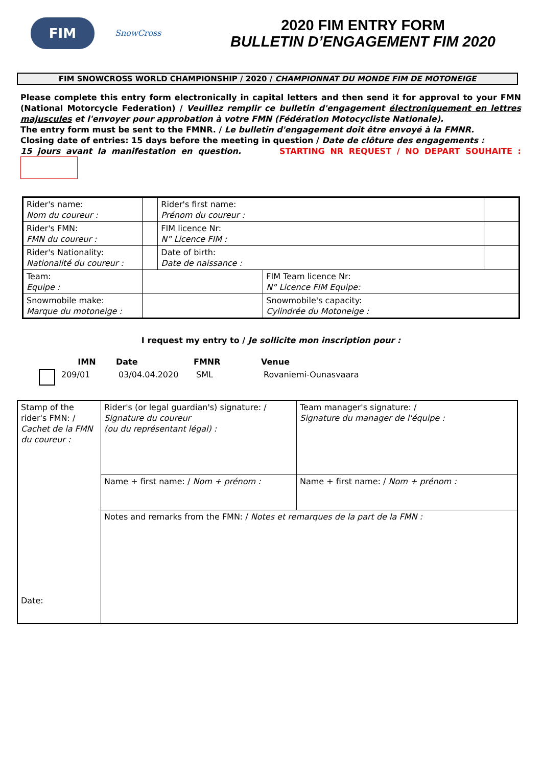FIM
SnowCross
2020 FIM ENTRY FORM
BULLETIN D’ENGAGEMENT FIM 2020
FIM SNOWCROSS WORLD CHAMPIONSHIP / 2020 / CHAMPIONNAT DU MONDE FIM DE MOTONEIGE
Please complete this entry form electronically in capital letters and then send it for approval to your FMN (National Motorcycle Federation) / Veuillez remplir ce bulletin d'engagement électroniquement en lettres majuscules et l'envoyer pour approbation à votre FMN (Fédération Motocycliste Nationale).
The entry form must be sent to the FMNR. / Le bulletin d'engagement doit être envoyé à la FMNR.
Closing date of entries: 15 days before the meeting in question / Date de clôture des engagements :
15 jours avant la manifestation en question. STARTING NR REQUEST / NO DEPART SOUHAITE :
| Rider's name: Nom du coureur : | | Rider's first name: Prénom du coureur : | | |
| Rider's FMN: FMN du coureur : | | FIM licence Nr: N° Licence FIM : | | |
| Rider's Nationality: Nationalité du coureur : | | Date of birth: Date de naissance : | | |
| Team: Equipe : | | | FIM Team licence Nr: N° Licence FIM Equipe: | |
| Snowmobile make: Marque du motoneige : | | | Snowmobile's capacity: Cylindrée du Motoneige : | |
I request my entry to / Je sollicite mon inscription pour :
| | IMN | Date | FMNR | Venue |
| --- | --- | --- | --- | --- |
| | 209/01 | 03/04.04.2020 | SML | Rovaniemi-Ounasvaara |
| Stamp of the rider's FMN: / Cachet de la FMN du coureur : Date: | Rider's (or legal guardian's) signature: / Signature du coureur (ou du représentant légal) : | Team manager's signature: / Signature du manager de l'équipe : |
| | Name + first name: / Nom + prénom : | Name + first name: / Nom + prénom : |
| | Notes and remarks from the FMN: / Notes et remarques de la part de la FMN : | |